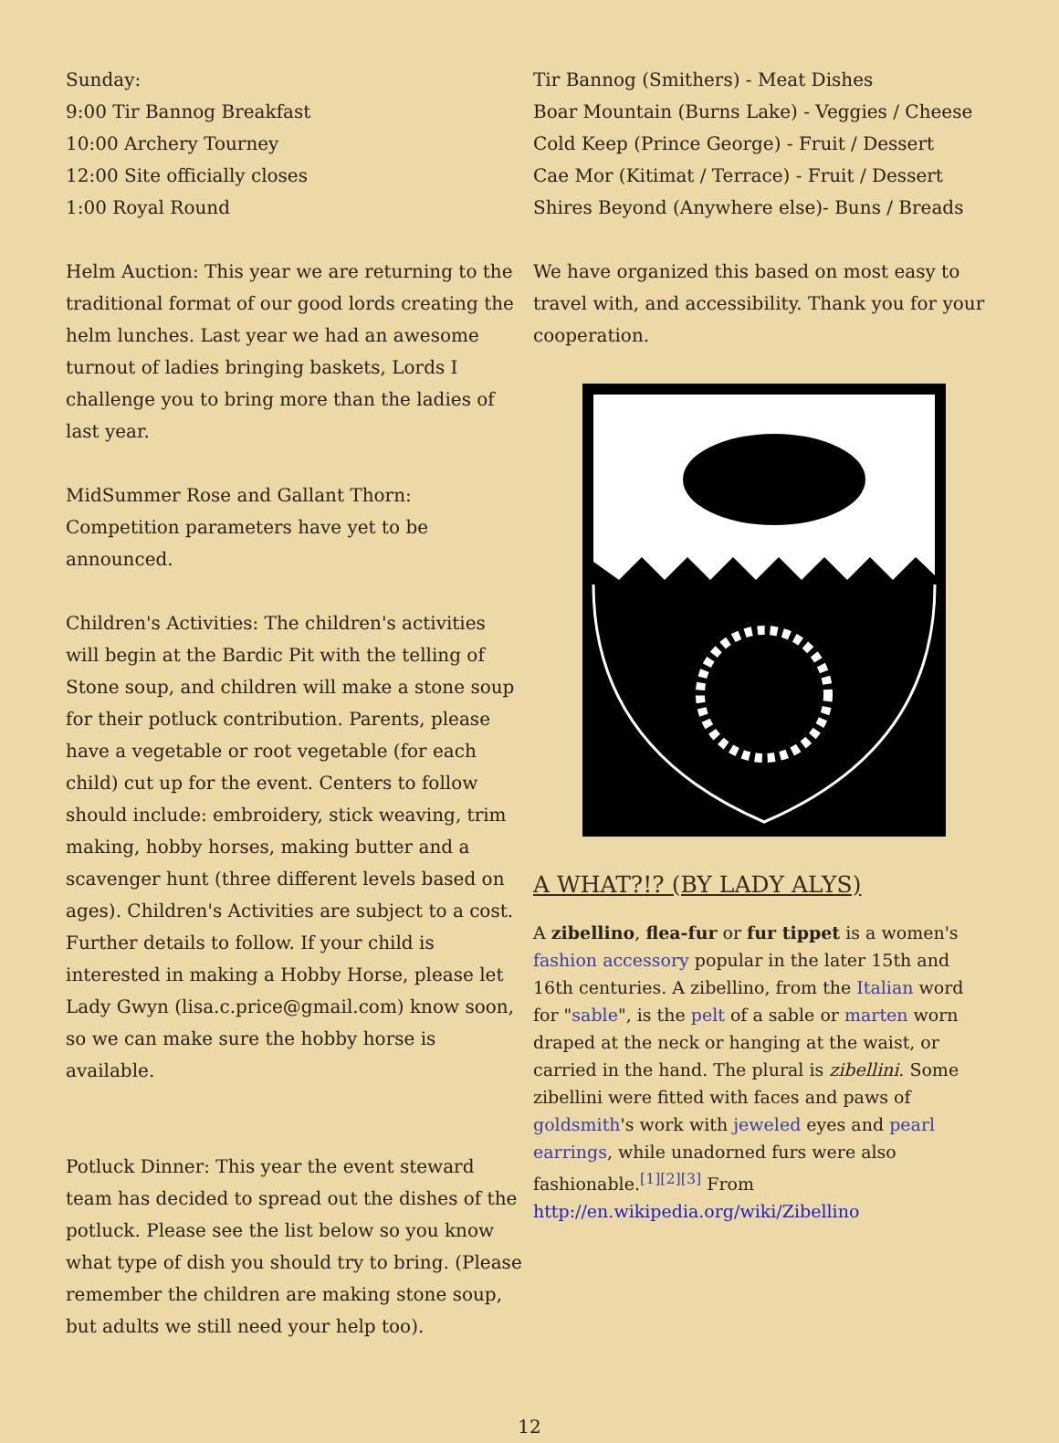Sunday:
9:00 Tir Bannog Breakfast
10:00 Archery Tourney
12:00 Site officially closes
1:00 Royal Round
Helm Auction: This year we are returning to the traditional format of our good lords creating the helm lunches. Last year we had an awesome turnout of ladies bringing baskets, Lords I challenge you to bring more than the ladies of last year.
MidSummer Rose and Gallant Thorn: Competition parameters have yet to be announced.
Children's Activities: The children's activities will begin at the Bardic Pit with the telling of Stone soup, and children will make a stone soup for their potluck contribution. Parents, please have a vegetable or root vegetable (for each child) cut up for the event. Centers to follow should include: embroidery, stick weaving, trim making, hobby horses, making butter and a scavenger hunt (three different levels based on ages). Children's Activities are subject to a cost. Further details to follow. If your child is interested in making a Hobby Horse, please let Lady Gwyn (lisa.c.price@gmail.com) know soon, so we can make sure the hobby horse is available.
Potluck Dinner: This year the event steward team has decided to spread out the dishes of the potluck. Please see the list below so you know what type of dish you should try to bring. (Please remember the children are making stone soup, but adults we still need your help too).
Tir Bannog (Smithers) - Meat Dishes
Boar Mountain (Burns Lake) - Veggies / Cheese
Cold Keep (Prince George) - Fruit / Dessert
Cae Mor (Kitimat / Terrace) - Fruit / Dessert
Shires Beyond (Anywhere else)- Buns / Breads
We have organized this based on most easy to travel with, and accessibility. Thank you for your cooperation.
A WHAT?!? (BY LADY ALYS)
A zibellino, flea-fur or fur tippet is a women's fashion accessory popular in the later 15th and 16th centuries. A zibellino, from the Italian word for "sable", is the pelt of a sable or marten worn draped at the neck or hanging at the waist, or carried in the hand. The plural is zibellini. Some zibellini were fitted with faces and paws of goldsmith's work with jeweled eyes and pearl earrings, while unadorned furs were also fashionable.<sup>[1][2][3]</sup> From http://en.wikipedia.org/wiki/Zibellino
12